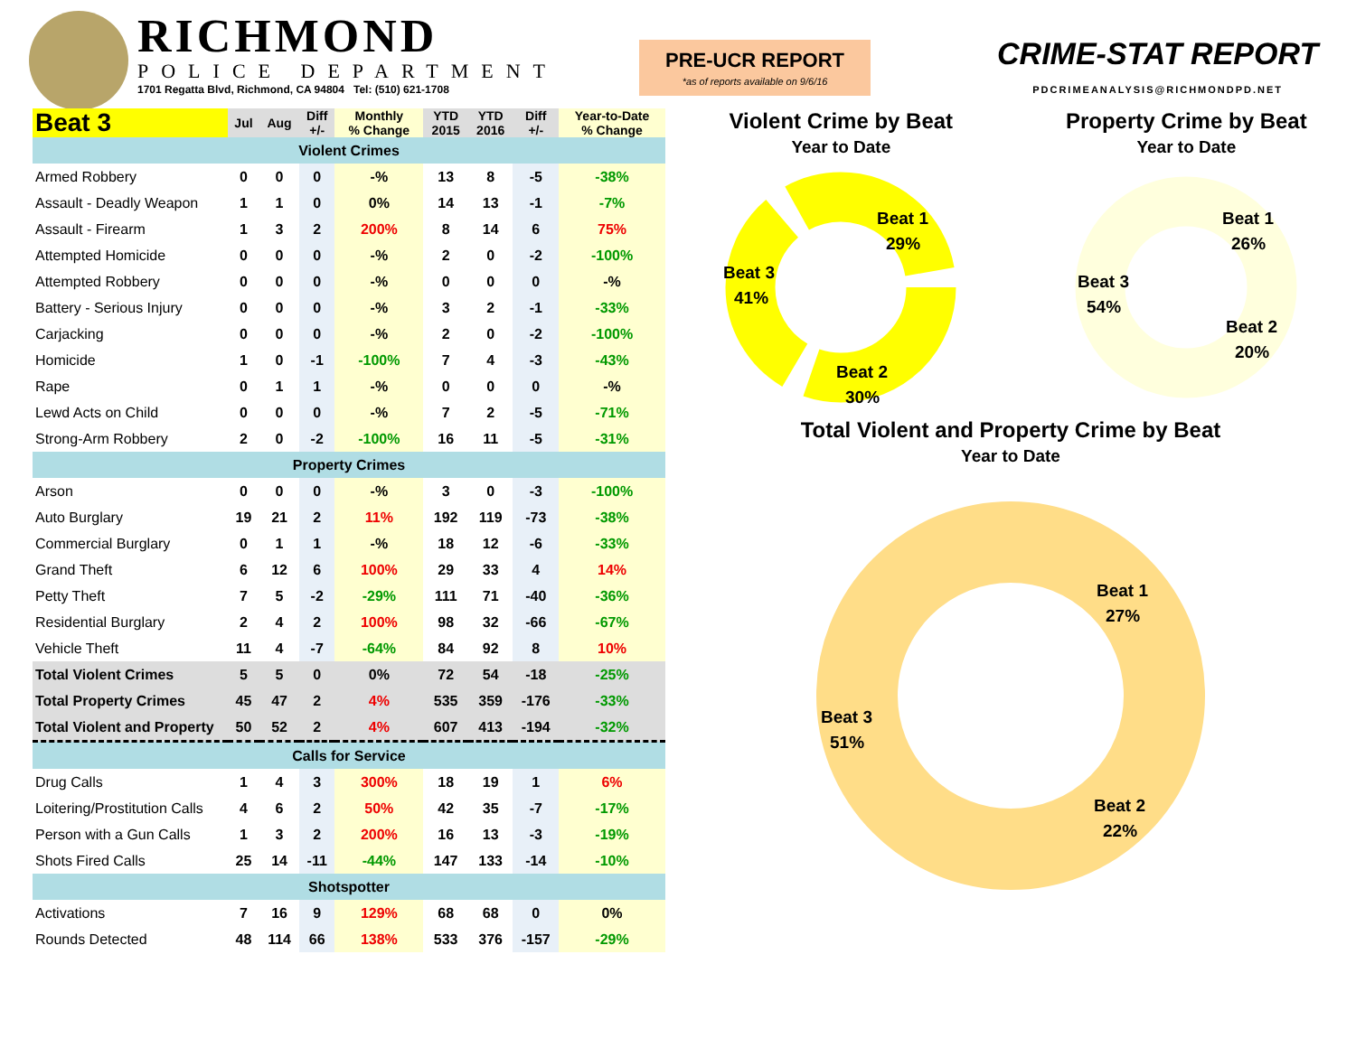RICHMOND
POLICE DEPARTMENT
1701 Regatta Blvd, Richmond, CA 94804 Tel: (510) 621-1708
PRE-UCR REPORT
*as of reports available on 9/6/16
CRIME-STAT REPORT
PDCRIMEANALYSIS@RICHMONDPD.NET
| Beat 3 | Jul | Aug | Diff +/- | Monthly % Change | YTD 2015 | YTD 2016 | Diff +/- | Year-to-Date % Change |
| --- | --- | --- | --- | --- | --- | --- | --- | --- |
| Violent Crimes | | | | | | | | |
| Armed Robbery | 0 | 0 | 0 | -% | 13 | 8 | -5 | -38% |
| Assault - Deadly Weapon | 1 | 1 | 0 | 0% | 14 | 13 | -1 | -7% |
| Assault - Firearm | 1 | 3 | 2 | 200% | 8 | 14 | 6 | 75% |
| Attempted Homicide | 0 | 0 | 0 | -% | 2 | 0 | -2 | -100% |
| Attempted Robbery | 0 | 0 | 0 | -% | 0 | 0 | 0 | -% |
| Battery - Serious Injury | 0 | 0 | 0 | -% | 3 | 2 | -1 | -33% |
| Carjacking | 0 | 0 | 0 | -% | 2 | 0 | -2 | -100% |
| Homicide | 1 | 0 | -1 | -100% | 7 | 4 | -3 | -43% |
| Rape | 0 | 1 | 1 | -% | 0 | 0 | 0 | -% |
| Lewd Acts on Child | 0 | 0 | 0 | -% | 7 | 2 | -5 | -71% |
| Strong-Arm Robbery | 2 | 0 | -2 | -100% | 16 | 11 | -5 | -31% |
| Property Crimes | | | | | | | | |
| Arson | 0 | 0 | 0 | -% | 3 | 0 | -3 | -100% |
| Auto Burglary | 19 | 21 | 2 | 11% | 192 | 119 | -73 | -38% |
| Commercial Burglary | 0 | 1 | 1 | -% | 18 | 12 | -6 | -33% |
| Grand Theft | 6 | 12 | 6 | 100% | 29 | 33 | 4 | 14% |
| Petty Theft | 7 | 5 | -2 | -29% | 111 | 71 | -40 | -36% |
| Residential Burglary | 2 | 4 | 2 | 100% | 98 | 32 | -66 | -67% |
| Vehicle Theft | 11 | 4 | -7 | -64% | 84 | 92 | 8 | 10% |
| Total Violent Crimes | 5 | 5 | 0 | 0% | 72 | 54 | -18 | -25% |
| Total Property Crimes | 45 | 47 | 2 | 4% | 535 | 359 | -176 | -33% |
| Total Violent and Property | 50 | 52 | 2 | 4% | 607 | 413 | -194 | -32% |
| Calls for Service | | | | | | | | |
| Drug Calls | 1 | 4 | 3 | 300% | 18 | 19 | 1 | 6% |
| Loitering/Prostitution Calls | 4 | 6 | 2 | 50% | 42 | 35 | -7 | -17% |
| Person with a Gun Calls | 1 | 3 | 2 | 200% | 16 | 13 | -3 | -19% |
| Shots Fired Calls | 25 | 14 | -11 | -44% | 147 | 133 | -14 | -10% |
| Shotspotter | | | | | | | | |
| Activations | 7 | 16 | 9 | 129% | 68 | 68 | 0 | 0% |
| Rounds Detected | 48 | 114 | 66 | 138% | 533 | 376 | -157 | -29% |
Violent Crime by Beat
Year to Date
Beat 3
41%
Beat 1
29%
Beat 2
30%
Property Crime by Beat
Year to Date
Beat 3
54%
Beat 1
26%
Beat 2
20%
Total Violent and Property Crime by Beat
Year to Date
Beat 3
51%
Beat 1
27%
Beat 2
22%